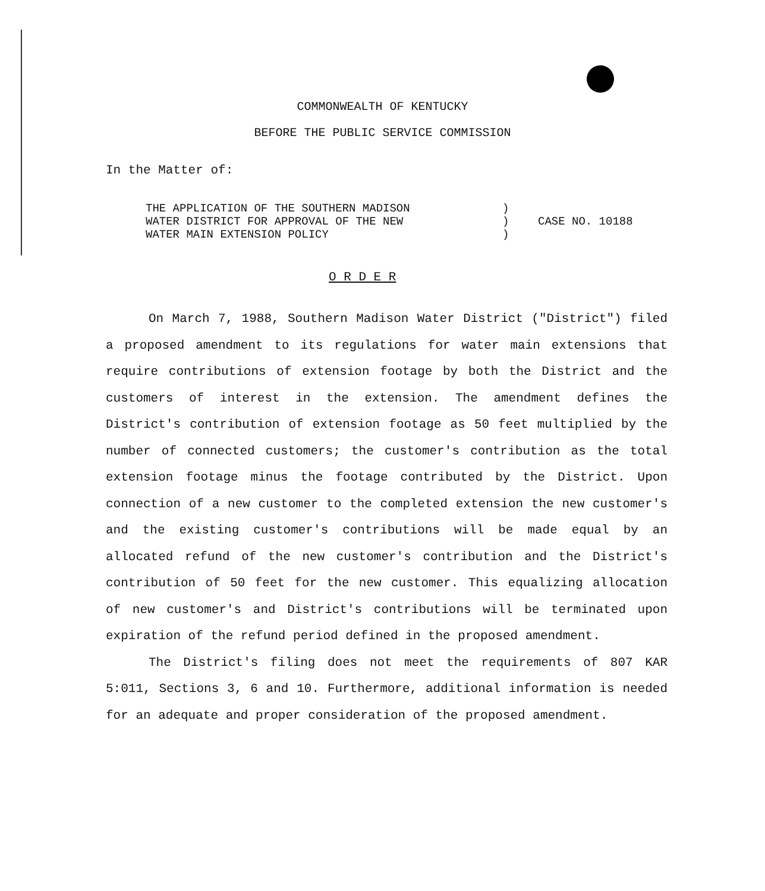COMMONWEALTH OF KENTUCKY
BEFORE THE PUBLIC SERVICE COMMISSION
In the Matter of:
THE APPLICATION OF THE SOUTHERN MADISON
WATER DISTRICT FOR APPROVAL OF THE NEW
WATER MAIN EXTENSION POLICY
)
)
)
CASE NO. 10188
O R D E R
On March 7, 1988, Southern Madison Water District ("District") filed a proposed amendment to its regulations for water main extensions that require contributions of extension footage by both the District and the customers of interest in the extension. The amendment defines the District's contribution of extension footage as 50 feet multiplied by the number of connected customers; the customer's contribution as the total extension footage minus the footage contributed by the District. Upon connection of a new customer to the completed extension the new customer's and the existing customer's contributions will be made equal by an allocated refund of the new customer's contribution and the District's contribution of 50 feet for the new customer. This equalizing allocation of new customer's and District's contributions will be terminated upon expiration of the refund period defined in the proposed amendment.
The District's filing does not meet the requirements of 807 KAR 5:011, Sections 3, 6 and 10. Furthermore, additional information is needed for an adequate and proper consideration of the proposed amendment.